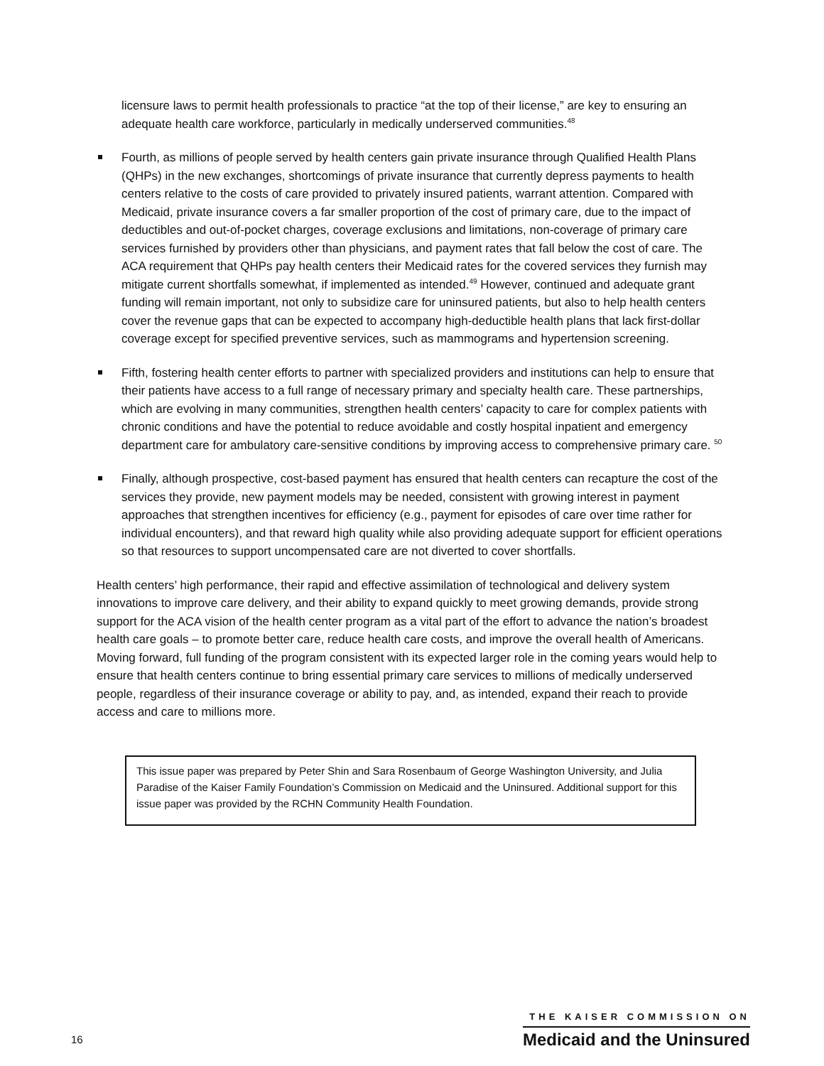licensure laws to permit health professionals to practice “at the top of their license,” are key to ensuring an adequate health care workforce, particularly in medically underserved communities.<sup>48</sup>
Fourth, as millions of people served by health centers gain private insurance through Qualified Health Plans (QHPs) in the new exchanges, shortcomings of private insurance that currently depress payments to health centers relative to the costs of care provided to privately insured patients, warrant attention. Compared with Medicaid, private insurance covers a far smaller proportion of the cost of primary care, due to the impact of deductibles and out-of-pocket charges, coverage exclusions and limitations, non-coverage of primary care services furnished by providers other than physicians, and payment rates that fall below the cost of care. The ACA requirement that QHPs pay health centers their Medicaid rates for the covered services they furnish may mitigate current shortfalls somewhat, if implemented as intended.<sup>49</sup> However, continued and adequate grant funding will remain important, not only to subsidize care for uninsured patients, but also to help health centers cover the revenue gaps that can be expected to accompany high-deductible health plans that lack first-dollar coverage except for specified preventive services, such as mammograms and hypertension screening.
Fifth, fostering health center efforts to partner with specialized providers and institutions can help to ensure that their patients have access to a full range of necessary primary and specialty health care. These partnerships, which are evolving in many communities, strengthen health centers’ capacity to care for complex patients with chronic conditions and have the potential to reduce avoidable and costly hospital inpatient and emergency department care for ambulatory care-sensitive conditions by improving access to comprehensive primary care. <sup>50</sup>
Finally, although prospective, cost-based payment has ensured that health centers can recapture the cost of the services they provide, new payment models may be needed, consistent with growing interest in payment approaches that strengthen incentives for efficiency (e.g., payment for episodes of care over time rather for individual encounters), and that reward high quality while also providing adequate support for efficient operations so that resources to support uncompensated care are not diverted to cover shortfalls.
Health centers’ high performance, their rapid and effective assimilation of technological and delivery system innovations to improve care delivery, and their ability to expand quickly to meet growing demands, provide strong support for the ACA vision of the health center program as a vital part of the effort to advance the nation’s broadest health care goals – to promote better care, reduce health care costs, and improve the overall health of Americans. Moving forward, full funding of the program consistent with its expected larger role in the coming years would help to ensure that health centers continue to bring essential primary care services to millions of medically underserved people, regardless of their insurance coverage or ability to pay, and, as intended, expand their reach to provide access and care to millions more.
This issue paper was prepared by Peter Shin and Sara Rosenbaum of George Washington University, and Julia Paradise of the Kaiser Family Foundation’s Commission on Medicaid and the Uninsured. Additional support for this issue paper was provided by the RCHN Community Health Foundation.
16
THE KAISER COMMISSION ON
Medicaid and the Uninsured